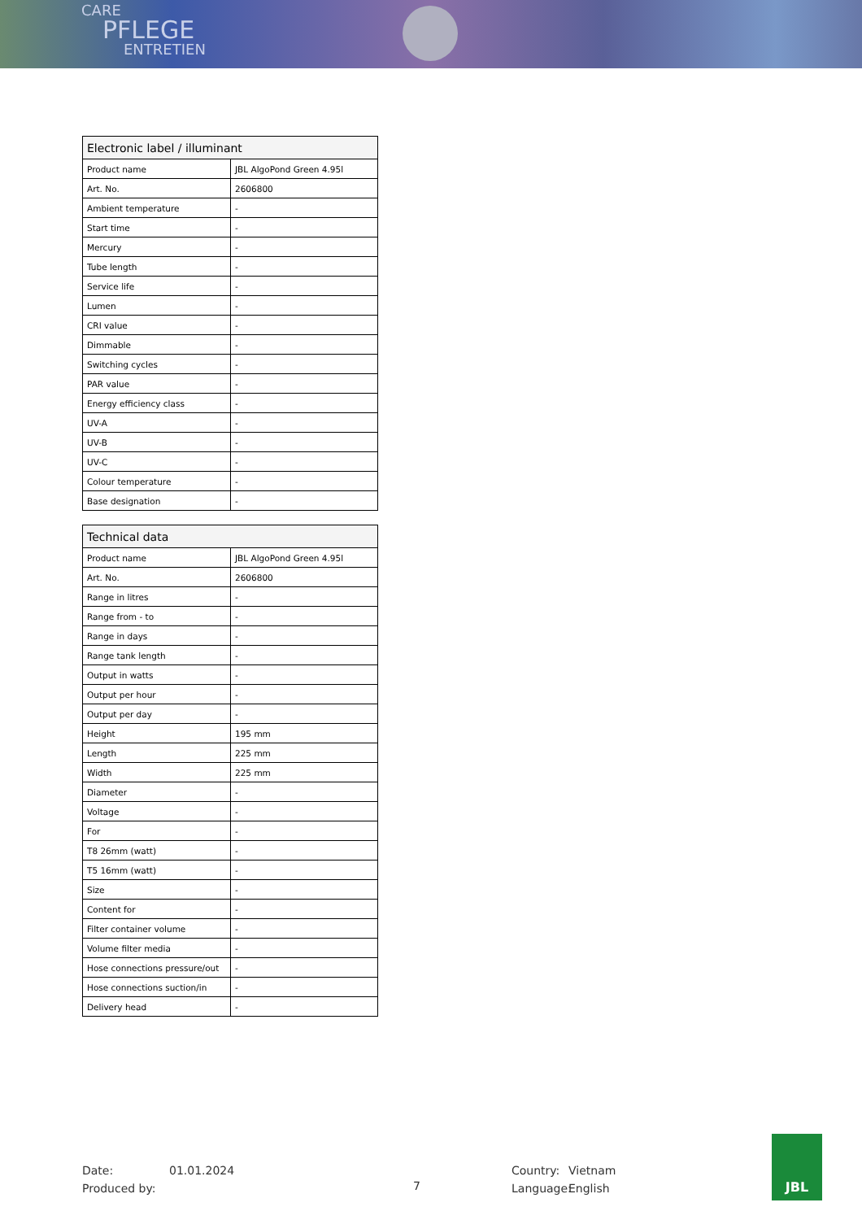CARE
PFLEGE
ENTRETIEN
| Electronic label / illuminant | |
| --- | --- |
| Product name | JBL AlgoPond Green 4.95l |
| Art. No. | 2606800 |
| Ambient temperature | - |
| Start time | - |
| Mercury | - |
| Tube length | - |
| Service life | - |
| Lumen | - |
| CRI value | - |
| Dimmable | - |
| Switching cycles | - |
| PAR value | - |
| Energy efficiency class | - |
| UV-A | - |
| UV-B | - |
| UV-C | - |
| Colour temperature | - |
| Base designation | - |
| Technical data | |
| --- | --- |
| Product name | JBL AlgoPond Green 4.95l |
| Art. No. | 2606800 |
| Range in litres | - |
| Range from - to | - |
| Range in days | - |
| Range tank length | - |
| Output in watts | - |
| Output per hour | - |
| Output per day | - |
| Height | 195 mm |
| Length | 225 mm |
| Width | 225 mm |
| Diameter | - |
| Voltage | - |
| For | - |
| T8 26mm (watt) | - |
| T5 16mm (watt) | - |
| Size | - |
| Content for | - |
| Filter container volume | - |
| Volume filter media | - |
| Hose connections pressure/out | - |
| Hose connections suction/in | - |
| Delivery head | - |
Date:
Produced by:
01.01.2024
7
Country:
Language:
Vietnam
English
JBL